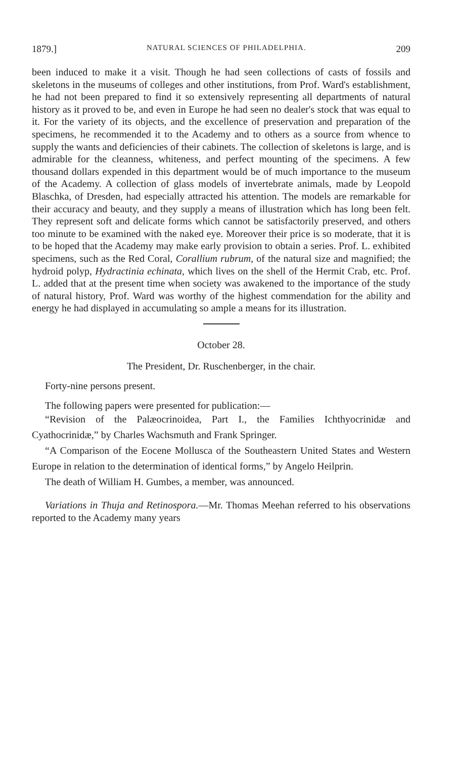1879.] NATURAL SCIENCES OF PHILADELPHIA. 209
been induced to make it a visit. Though he had seen collections of casts of fossils and skeletons in the museums of colleges and other institutions, from Prof. Ward's establishment, he had not been prepared to find it so extensively representing all departments of natural history as it proved to be, and even in Europe he had seen no dealer's stock that was equal to it. For the variety of its objects, and the excellence of preservation and preparation of the specimens, he recommended it to the Academy and to others as a source from whence to supply the wants and deficiencies of their cabinets. The collection of skeletons is large, and is admirable for the cleanness, whiteness, and perfect mounting of the specimens. A few thousand dollars expended in this department would be of much importance to the museum of the Academy. A collection of glass models of invertebrate animals, made by Leopold Blaschka, of Dresden, had especially attracted his attention. The models are remarkable for their accuracy and beauty, and they supply a means of illustration which has long been felt. They represent soft and delicate forms which cannot be satisfactorily preserved, and others too minute to be examined with the naked eye. Moreover their price is so moderate, that it is to be hoped that the Academy may make early provision to obtain a series. Prof. L. exhibited specimens, such as the Red Coral, Corallium rubrum, of the natural size and magnified; the hydroid polyp, Hydractinia echinata, which lives on the shell of the Hermit Crab, etc. Prof. L. added that at the present time when society was awakened to the importance of the study of natural history, Prof. Ward was worthy of the highest commendation for the ability and energy he had displayed in accumulating so ample a means for its illustration.
October 28.
The President, Dr. Ruschenberger, in the chair.
Forty-nine persons present.
The following papers were presented for publication:—
“Revision of the Palæocrinoidea, Part I., the Families Ichthyocrinidæ and Cyathocrinidæ,” by Charles Wachsmuth and Frank Springer.
“A Comparison of the Eocene Mollusca of the Southeastern United States and Western Europe in relation to the determination of identical forms,” by Angelo Heilprin.
The death of William H. Gumbes, a member, was announced.
Variations in Thuja and Retinospora.—Mr. Thomas Meehan referred to his observations reported to the Academy many years